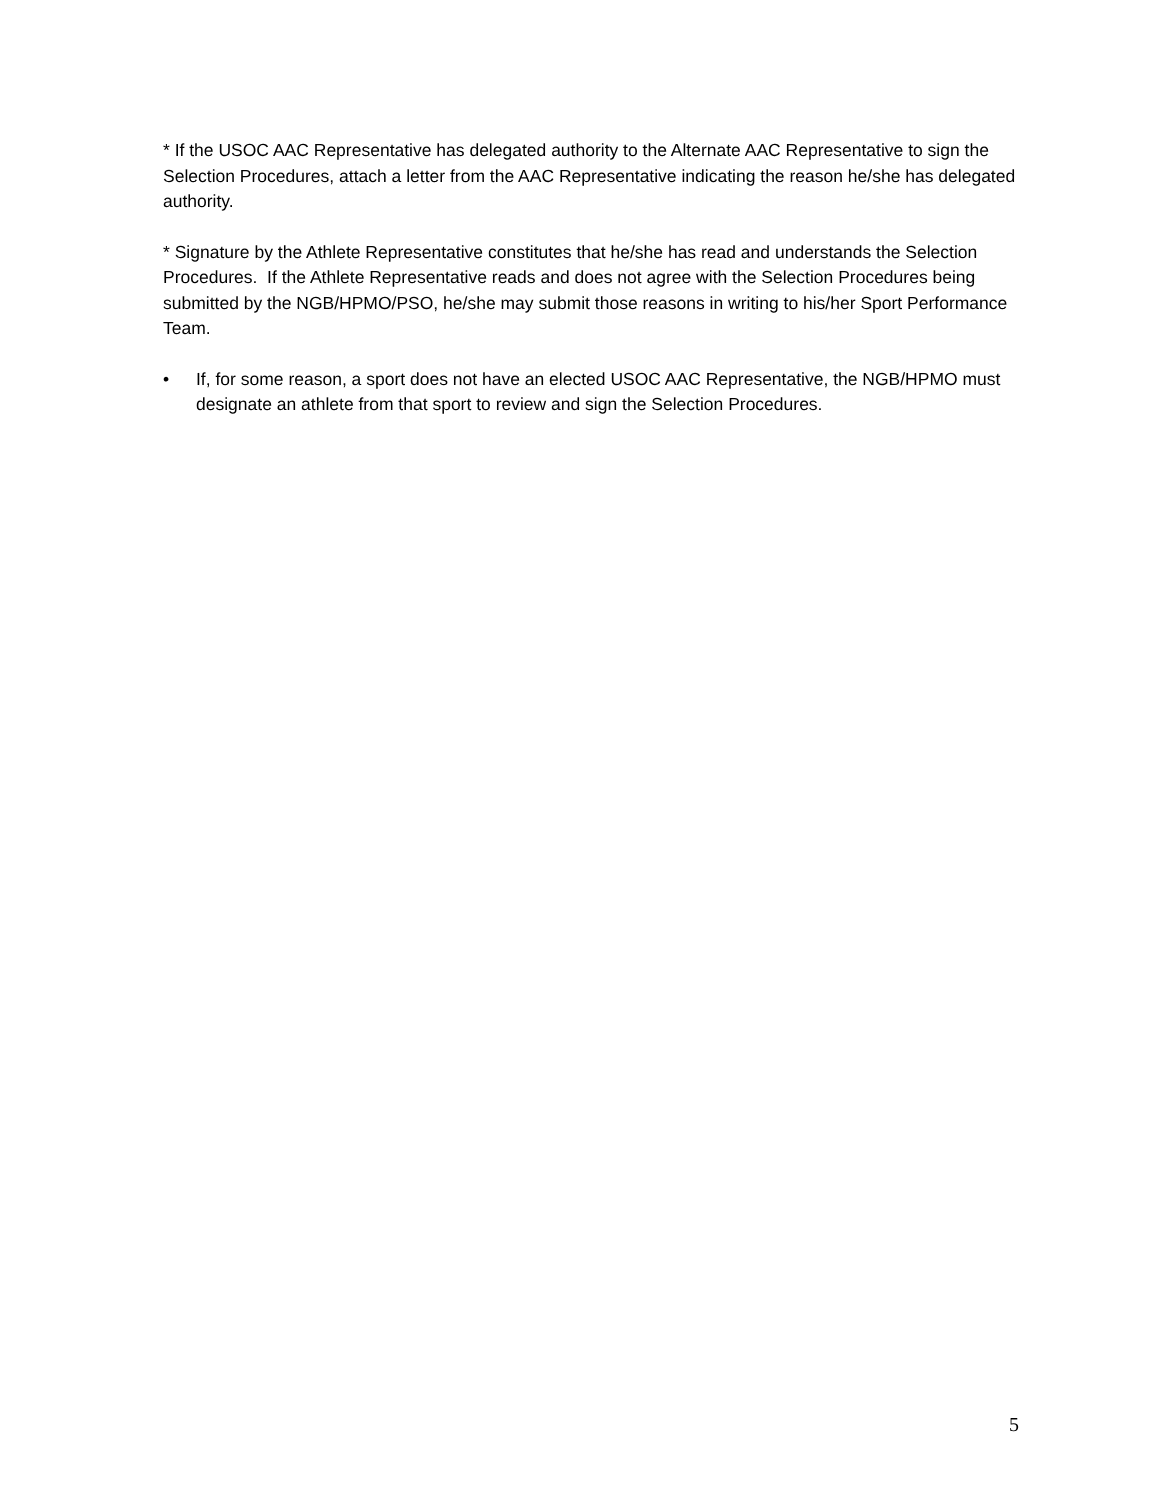* If the USOC AAC Representative has delegated authority to the Alternate AAC Representative to sign the Selection Procedures, attach a letter from the AAC Representative indicating the reason he/she has delegated authority.
* Signature by the Athlete Representative constitutes that he/she has read and understands the Selection Procedures. If the Athlete Representative reads and does not agree with the Selection Procedures being submitted by the NGB/HPMO/PSO, he/she may submit those reasons in writing to his/her Sport Performance Team.
• If, for some reason, a sport does not have an elected USOC AAC Representative, the NGB/HPMO must designate an athlete from that sport to review and sign the Selection Procedures.
5